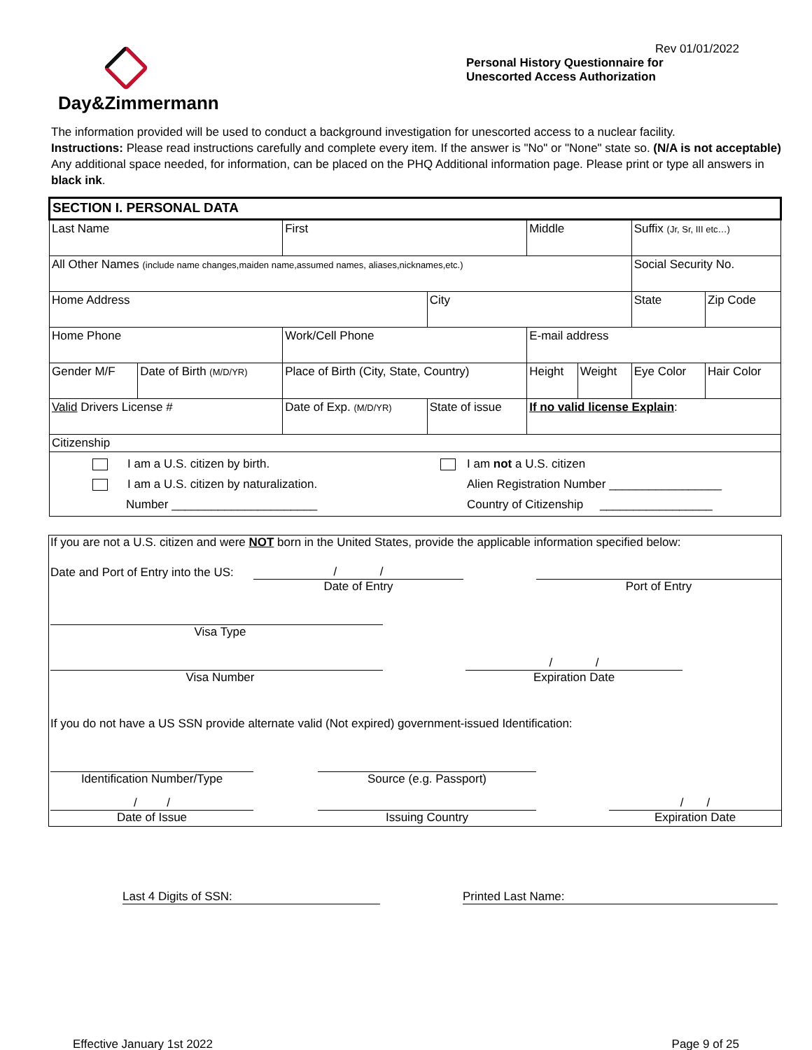Day&Zimmermann
Rev 01/01/2022
Personal History Questionnaire for
Unescorted Access Authorization
The information provided will be used to conduct a background investigation for unescorted access to a nuclear facility.
Instructions: Please read instructions carefully and complete every item. If the answer is "No" or "None" state so. (N/A is not acceptable) Any additional space needed, for information, can be placed on the PHQ Additional information page. Please print or type all answers in black ink.
| SECTION I. PERSONAL DATA | | | | | | | |
| Last Name | | First | | Middle | | Suffix (Jr, Sr, III etc…) | |
| All Other Names (include name changes,maiden name,assumed names, aliases,nicknames,etc.) | | | | | | Social Security No. | |
| Home Address | | | City | | | State | Zip Code |
| Home Phone | | Work/Cell Phone | | E-mail address | | | |
| Gender M/F | Date of Birth (M/D/YR) | Place of Birth (City, State, Country) | | Height | Weight | Eye Color | Hair Color |
| Valid Drivers License # | | Date of Exp. (M/D/YR) | State of issue | If no valid license Explain : | | | |
| Citizenship | | | | | | | |
| I am a U.S. citizen by birth. I am a U.S. citizen by naturalization. Number ______________________ I am not a U.S. citizen Alien Registration Number _________________ Country of Citizenship _________________ | | | | | | | |
If you are not a U.S. citizen and were NOT born in the United States, provide the applicable information specified below:
Date and Port of Entry into the US: / /
Date of Entry Port of Entry
Visa Type
/ /
Visa Number Expiration Date
If you do not have a US SSN provide alternate valid (Not expired) government-issued Identification:
Identification Number/Type Source (e.g. Passport)
/ / / /
Date of Issue Issuing Country Expiration Date
Last 4 Digits of SSN: Printed Last Name:
Effective January 1st 2022 Page 9 of 25